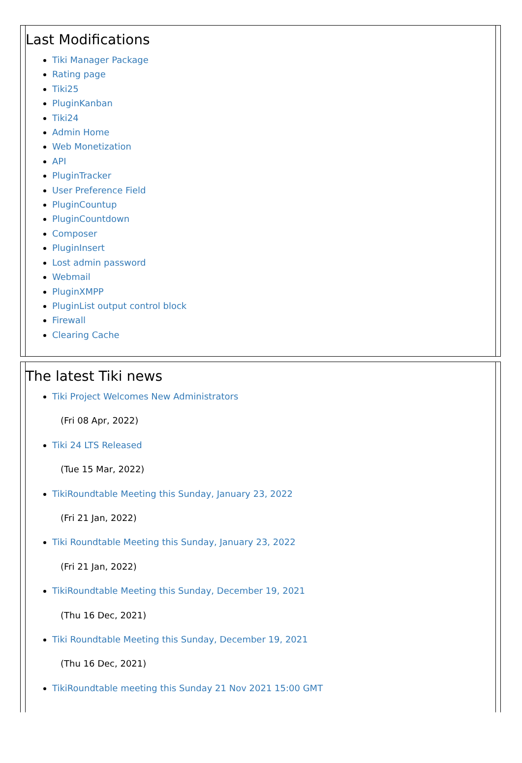Last Modifications
Tiki Manager Package
Rating page
Tiki25
PluginKanban
Tiki24
Admin Home
Web Monetization
API
PluginTracker
User Preference Field
PluginCountup
PluginCountdown
Composer
PluginInsert
Lost admin password
Webmail
PluginXMPP
PluginList output control block
Firewall
Clearing Cache
The latest Tiki news
Tiki Project Welcomes New Administrators
(Fri 08 Apr, 2022)
Tiki 24 LTS Released
(Tue 15 Mar, 2022)
TikiRoundtable Meeting this Sunday, January 23, 2022
(Fri 21 Jan, 2022)
Tiki Roundtable Meeting this Sunday, January 23, 2022
(Fri 21 Jan, 2022)
TikiRoundtable Meeting this Sunday, December 19, 2021
(Thu 16 Dec, 2021)
Tiki Roundtable Meeting this Sunday, December 19, 2021
(Thu 16 Dec, 2021)
TikiRoundtable meeting this Sunday 21 Nov 2021 15:00 GMT